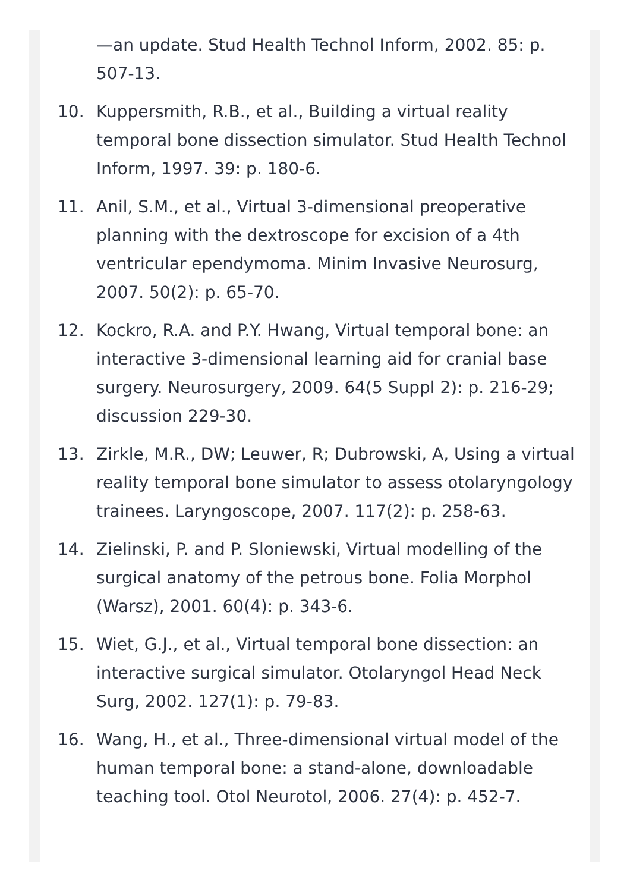—an update. Stud Health Technol Inform, 2002. 85: p. 507-13.
10. Kuppersmith, R.B., et al., Building a virtual reality temporal bone dissection simulator. Stud Health Technol Inform, 1997. 39: p. 180-6.
11. Anil, S.M., et al., Virtual 3-dimensional preoperative planning with the dextroscope for excision of a 4th ventricular ependymoma. Minim Invasive Neurosurg, 2007. 50(2): p. 65-70.
12. Kockro, R.A. and P.Y. Hwang, Virtual temporal bone: an interactive 3-dimensional learning aid for cranial base surgery. Neurosurgery, 2009. 64(5 Suppl 2): p. 216-29; discussion 229-30.
13. Zirkle, M.R., DW; Leuwer, R; Dubrowski, A, Using a virtual reality temporal bone simulator to assess otolaryngology trainees. Laryngoscope, 2007. 117(2): p. 258-63.
14. Zielinski, P. and P. Sloniewski, Virtual modelling of the surgical anatomy of the petrous bone. Folia Morphol (Warsz), 2001. 60(4): p. 343-6.
15. Wiet, G.J., et al., Virtual temporal bone dissection: an interactive surgical simulator. Otolaryngol Head Neck Surg, 2002. 127(1): p. 79-83.
16. Wang, H., et al., Three-dimensional virtual model of the human temporal bone: a stand-alone, downloadable teaching tool. Otol Neurotol, 2006. 27(4): p. 452-7.